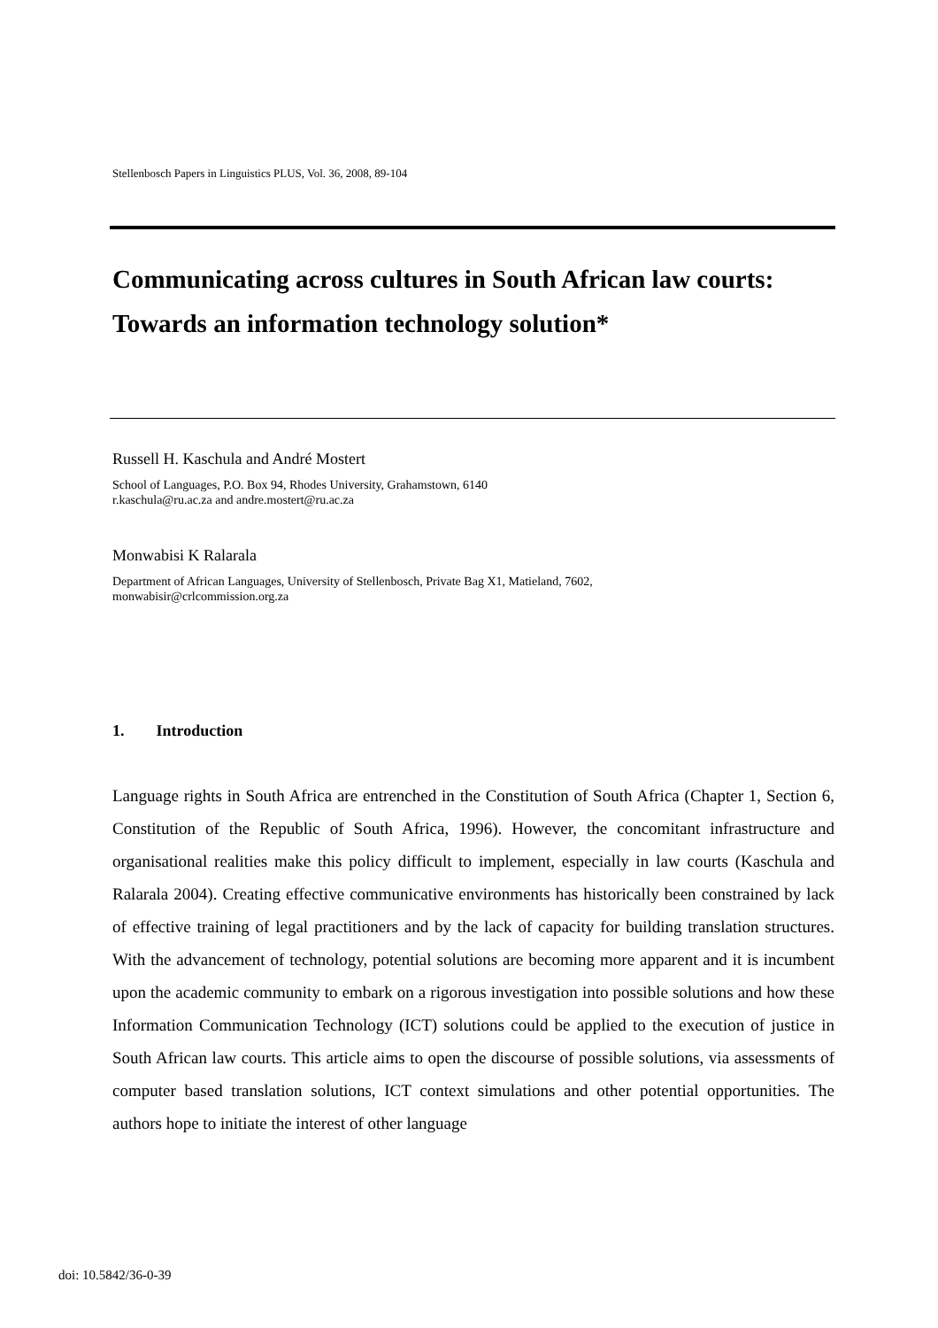Stellenbosch Papers in Linguistics PLUS, Vol. 36, 2008, 89-104
Communicating across cultures in South African law courts: Towards an information technology solution*
Russell H. Kaschula and André Mostert
School of Languages, P.O. Box 94, Rhodes University, Grahamstown, 6140
r.kaschula@ru.ac.za and andre.mostert@ru.ac.za
Monwabisi K Ralarala
Department of African Languages, University of Stellenbosch, Private Bag X1, Matieland, 7602,
monwabisir@crlcommission.org.za
1. Introduction
Language rights in South Africa are entrenched in the Constitution of South Africa (Chapter 1, Section 6, Constitution of the Republic of South Africa, 1996). However, the concomitant infrastructure and organisational realities make this policy difficult to implement, especially in law courts (Kaschula and Ralarala 2004). Creating effective communicative environments has historically been constrained by lack of effective training of legal practitioners and by the lack of capacity for building translation structures. With the advancement of technology, potential solutions are becoming more apparent and it is incumbent upon the academic community to embark on a rigorous investigation into possible solutions and how these Information Communication Technology (ICT) solutions could be applied to the execution of justice in South African law courts. This article aims to open the discourse of possible solutions, via assessments of computer based translation solutions, ICT context simulations and other potential opportunities. The authors hope to initiate the interest of other language
doi: 10.5842/36-0-39